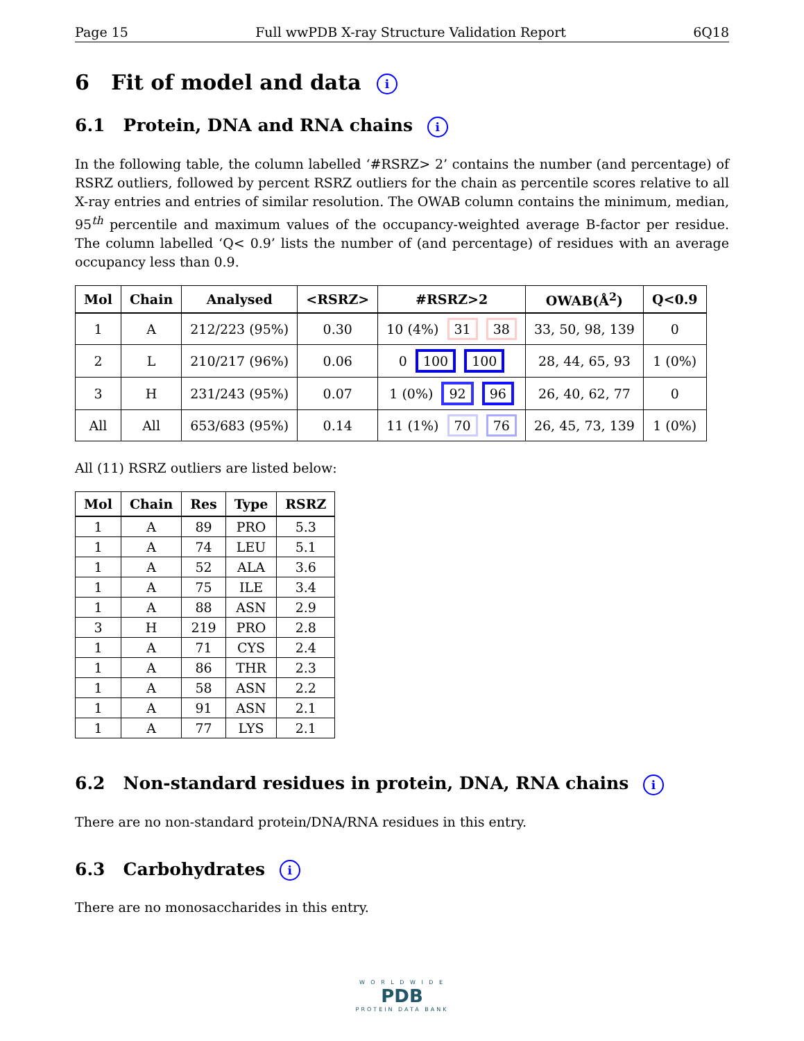Page 15 Full wwPDB X-ray Structure Validation Report 6Q18
6 Fit of model and data i
6.1 Protein, DNA and RNA chains i
In the following table, the column labelled ‘#RSRZ> 2’ contains the number (and percentage) of RSRZ outliers, followed by percent RSRZ outliers for the chain as percentile scores relative to all X-ray entries and entries of similar resolution. The OWAB column contains the minimum, median, 95<sup>th</sup> percentile and maximum values of the occupancy-weighted average B-factor per residue. The column labelled ‘Q< 0.9’ lists the number of (and percentage) of residues with an average occupancy less than 0.9.
| Mol | Chain | Analysed | <RSRZ> | #RSRZ>2 | OWAB(Å<sup>2</sup>) | Q<0.9 |
| --- | --- | --- | --- | --- | --- | --- |
| 1 | A | 212/223 (95%) | 0.30 | 10 (4%) 31 38 | 33, 50, 98, 139 | 0 |
| 2 | L | 210/217 (96%) | 0.06 | 0 100 100 | 28, 44, 65, 93 | 1 (0%) |
| 3 | H | 231/243 (95%) | 0.07 | 1 (0%) 92 96 | 26, 40, 62, 77 | 0 |
| All | All | 653/683 (95%) | 0.14 | 11 (1%) 70 76 | 26, 45, 73, 139 | 1 (0%) |
All (11) RSRZ outliers are listed below:
| Mol | Chain | Res | Type | RSRZ |
| --- | --- | --- | --- | --- |
| 1 | A | 89 | PRO | 5.3 |
| 1 | A | 74 | LEU | 5.1 |
| 1 | A | 52 | ALA | 3.6 |
| 1 | A | 75 | ILE | 3.4 |
| 1 | A | 88 | ASN | 2.9 |
| 3 | H | 219 | PRO | 2.8 |
| 1 | A | 71 | CYS | 2.4 |
| 1 | A | 86 | THR | 2.3 |
| 1 | A | 58 | ASN | 2.2 |
| 1 | A | 91 | ASN | 2.1 |
| 1 | A | 77 | LYS | 2.1 |
6.2 Non-standard residues in protein, DNA, RNA chains i
There are no non-standard protein/DNA/RNA residues in this entry.
6.3 Carbohydrates i
There are no monosaccharides in this entry.
W O R L D W I D E
PDB
PROTEIN DATA BANK